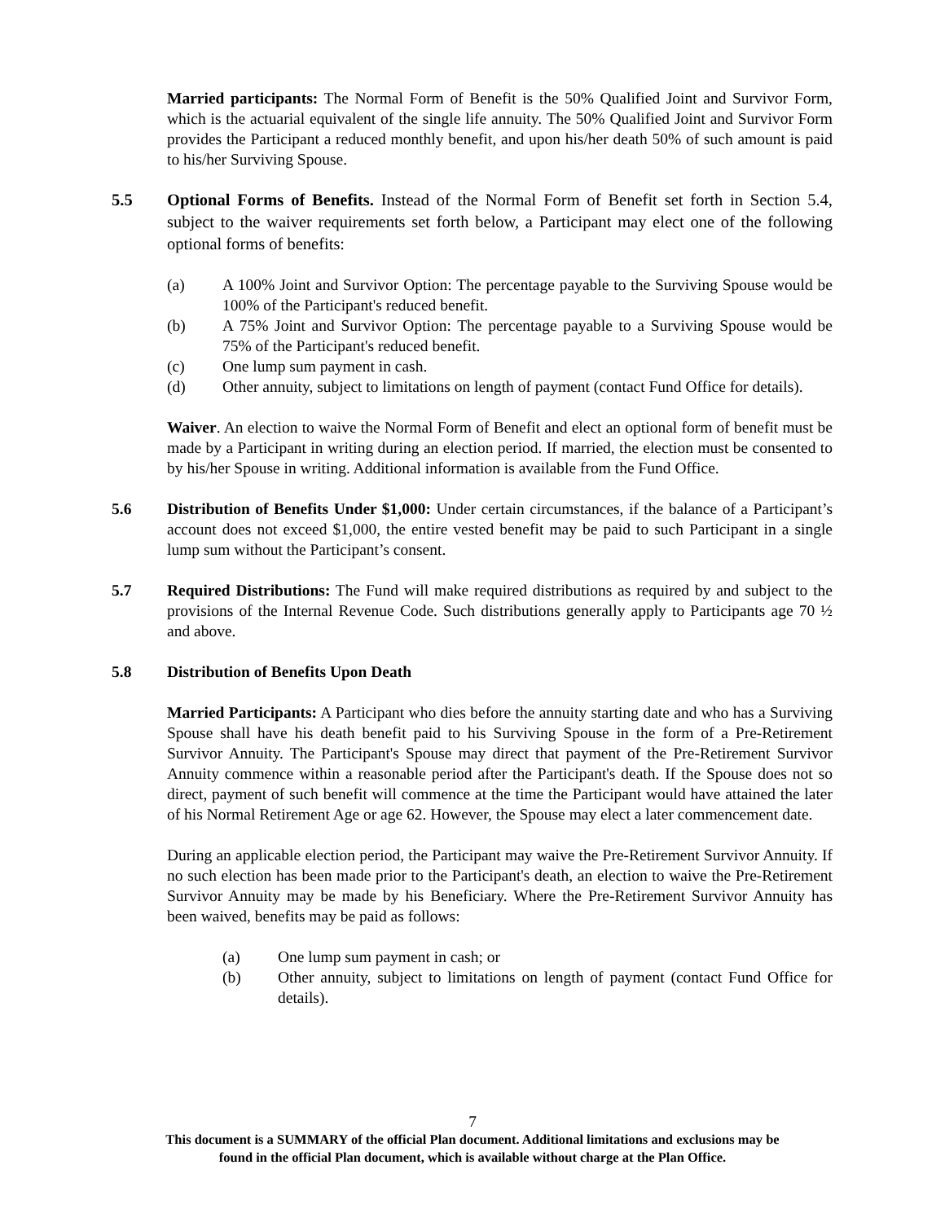Married participants: The Normal Form of Benefit is the 50% Qualified Joint and Survivor Form, which is the actuarial equivalent of the single life annuity. The 50% Qualified Joint and Survivor Form provides the Participant a reduced monthly benefit, and upon his/her death 50% of such amount is paid to his/her Surviving Spouse.
5.5 Optional Forms of Benefits. Instead of the Normal Form of Benefit set forth in Section 5.4, subject to the waiver requirements set forth below, a Participant may elect one of the following optional forms of benefits:
(a) A 100% Joint and Survivor Option: The percentage payable to the Surviving Spouse would be 100% of the Participant's reduced benefit.
(b) A 75% Joint and Survivor Option: The percentage payable to a Surviving Spouse would be 75% of the Participant's reduced benefit.
(c) One lump sum payment in cash.
(d) Other annuity, subject to limitations on length of payment (contact Fund Office for details).
Waiver. An election to waive the Normal Form of Benefit and elect an optional form of benefit must be made by a Participant in writing during an election period. If married, the election must be consented to by his/her Spouse in writing. Additional information is available from the Fund Office.
5.6 Distribution of Benefits Under $1,000: Under certain circumstances, if the balance of a Participant’s account does not exceed $1,000, the entire vested benefit may be paid to such Participant in a single lump sum without the Participant’s consent.
5.7 Required Distributions: The Fund will make required distributions as required by and subject to the provisions of the Internal Revenue Code. Such distributions generally apply to Participants age 70 ½ and above.
5.8 Distribution of Benefits Upon Death
Married Participants: A Participant who dies before the annuity starting date and who has a Surviving Spouse shall have his death benefit paid to his Surviving Spouse in the form of a Pre-Retirement Survivor Annuity. The Participant's Spouse may direct that payment of the Pre-Retirement Survivor Annuity commence within a reasonable period after the Participant's death. If the Spouse does not so direct, payment of such benefit will commence at the time the Participant would have attained the later of his Normal Retirement Age or age 62. However, the Spouse may elect a later commencement date.
During an applicable election period, the Participant may waive the Pre-Retirement Survivor Annuity. If no such election has been made prior to the Participant's death, an election to waive the Pre-Retirement Survivor Annuity may be made by his Beneficiary. Where the Pre-Retirement Survivor Annuity has been waived, benefits may be paid as follows:
(a) One lump sum payment in cash; or
(b) Other annuity, subject to limitations on length of payment (contact Fund Office for details).
7
This document is a SUMMARY of the official Plan document. Additional limitations and exclusions may be
found in the official Plan document, which is available without charge at the Plan Office.